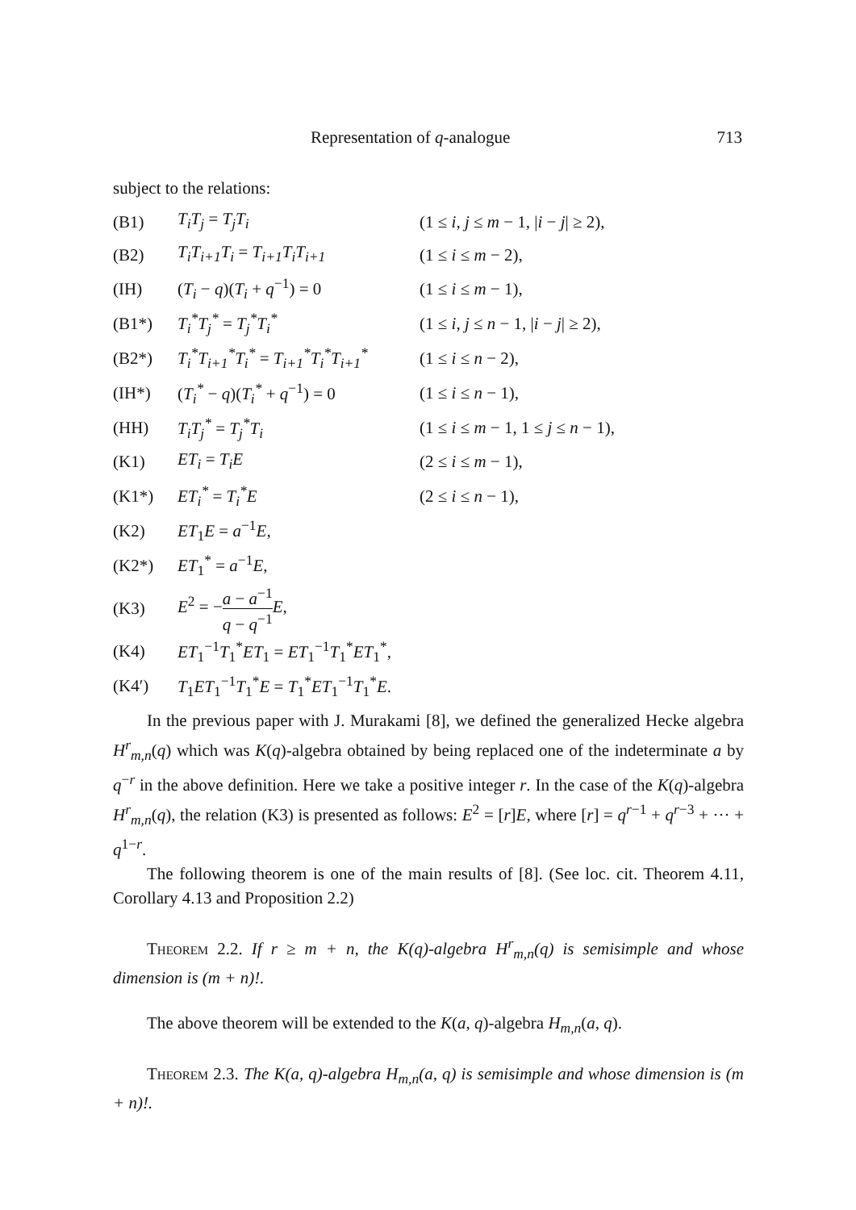Representation of q-analogue 713
subject to the relations:
| (B1) | T<sub>i</sub>T<sub>j</sub> = T<sub>j</sub>T<sub>i</sub> | (1 ≤ i , j ≤ m − 1, / i − j / ≥ 2), |
| (B2) | T<sub>i</sub>T<sub>i+1</sub>T<sub>i</sub> = T<sub>i+1</sub>T<sub>i</sub>T<sub>i+1</sub> | (1 ≤ i ≤ m − 2), |
| (IH) | ( T<sub>i</sub> − q )( T<sub>i</sub> + q<sup>−1</sup>) = 0 | (1 ≤ i ≤ m − 1), |
| (B1*) | T<sub>i</sub><sup>*</sup>T<sub>j</sub><sup>*</sup> = T<sub>j</sub><sup>*</sup>T<sub>i</sub><sup>*</sup> | (1 ≤ i , j ≤ n − 1, / i − j / ≥ 2), |
| (B2*) | T<sub>i</sub><sup>*</sup>T<sub>i+1</sub><sup>*</sup>T<sub>i</sub><sup>*</sup> = T<sub>i+1</sub><sup>*</sup>T<sub>i</sub><sup>*</sup>T<sub>i+1</sub><sup>*</sup> | (1 ≤ i ≤ n − 2), |
| (IH*) | ( T<sub>i</sub><sup>*</sup> − q )( T<sub>i</sub><sup>*</sup> + q<sup>−1</sup>) = 0 | (1 ≤ i ≤ n − 1), |
| (HH) | T<sub>i</sub>T<sub>j</sub><sup>*</sup> = T<sub>j</sub><sup>*</sup>T<sub>i</sub> | (1 ≤ i ≤ m − 1, 1 ≤ j ≤ n − 1), |
| (K1) | ET<sub>i</sub> = T<sub>i</sub>E | (2 ≤ i ≤ m − 1), |
| (K1*) | ET<sub>i</sub><sup>*</sup> = T<sub>i</sub><sup>*</sup>E | (2 ≤ i ≤ n − 1), |
| (K2) | ET<sub>1</sub> E = a<sup>−1</sup> E , | |
| (K2*) | ET<sub>1</sub><sup>*</sup> = a<sup>−1</sup> E , | |
| (K3) | E<sup>2</sup> = − a − a<sup>−1</sup> q − q<sup>−1</sup> E , | |
| (K4) | ET<sub>1</sub><sup>−1</sup> T<sub>1</sub><sup>*</sup> ET<sub>1</sub> = ET<sub>1</sub><sup>−1</sup> T<sub>1</sub><sup>*</sup> ET<sub>1</sub><sup>*</sup>, | |
| (K4′) | T<sub>1</sub> ET<sub>1</sub><sup>−1</sup> T<sub>1</sub><sup>*</sup> E = T<sub>1</sub><sup>*</sup> ET<sub>1</sub><sup>−1</sup> T<sub>1</sub><sup>*</sup> E . | |
In the previous paper with J. Murakami [8], we defined the generalized Hecke algebra H<sup>r</sup><sub>m,n</sub>(q) which was K(q)-algebra obtained by being replaced one of the indeterminate a by q<sup>−r</sup> in the above definition. Here we take a positive integer r. In the case of the K(q)-algebra H<sup>r</sup><sub>m,n</sub>(q), the relation (K3) is presented as follows: E<sup>2</sup> = [r]E, where [r] = q<sup>r−1</sup> + q<sup>r−3</sup> + ··· + q<sup>1−r</sup>.
The following theorem is one of the main results of [8]. (See loc. cit. Theorem 4.11, Corollary 4.13 and Proposition 2.2)
Theorem 2.2. If r ≥ m + n, the K(q)-algebra H<sup>r</sup><sub>m,n</sub>(q) is semisimple and whose dimension is (m + n)!.
The above theorem will be extended to the K(a, q)-algebra H<sub>m,n</sub>(a, q).
Theorem 2.3. The K(a, q)-algebra H<sub>m,n</sub>(a, q) is semisimple and whose dimension is (m + n)!.